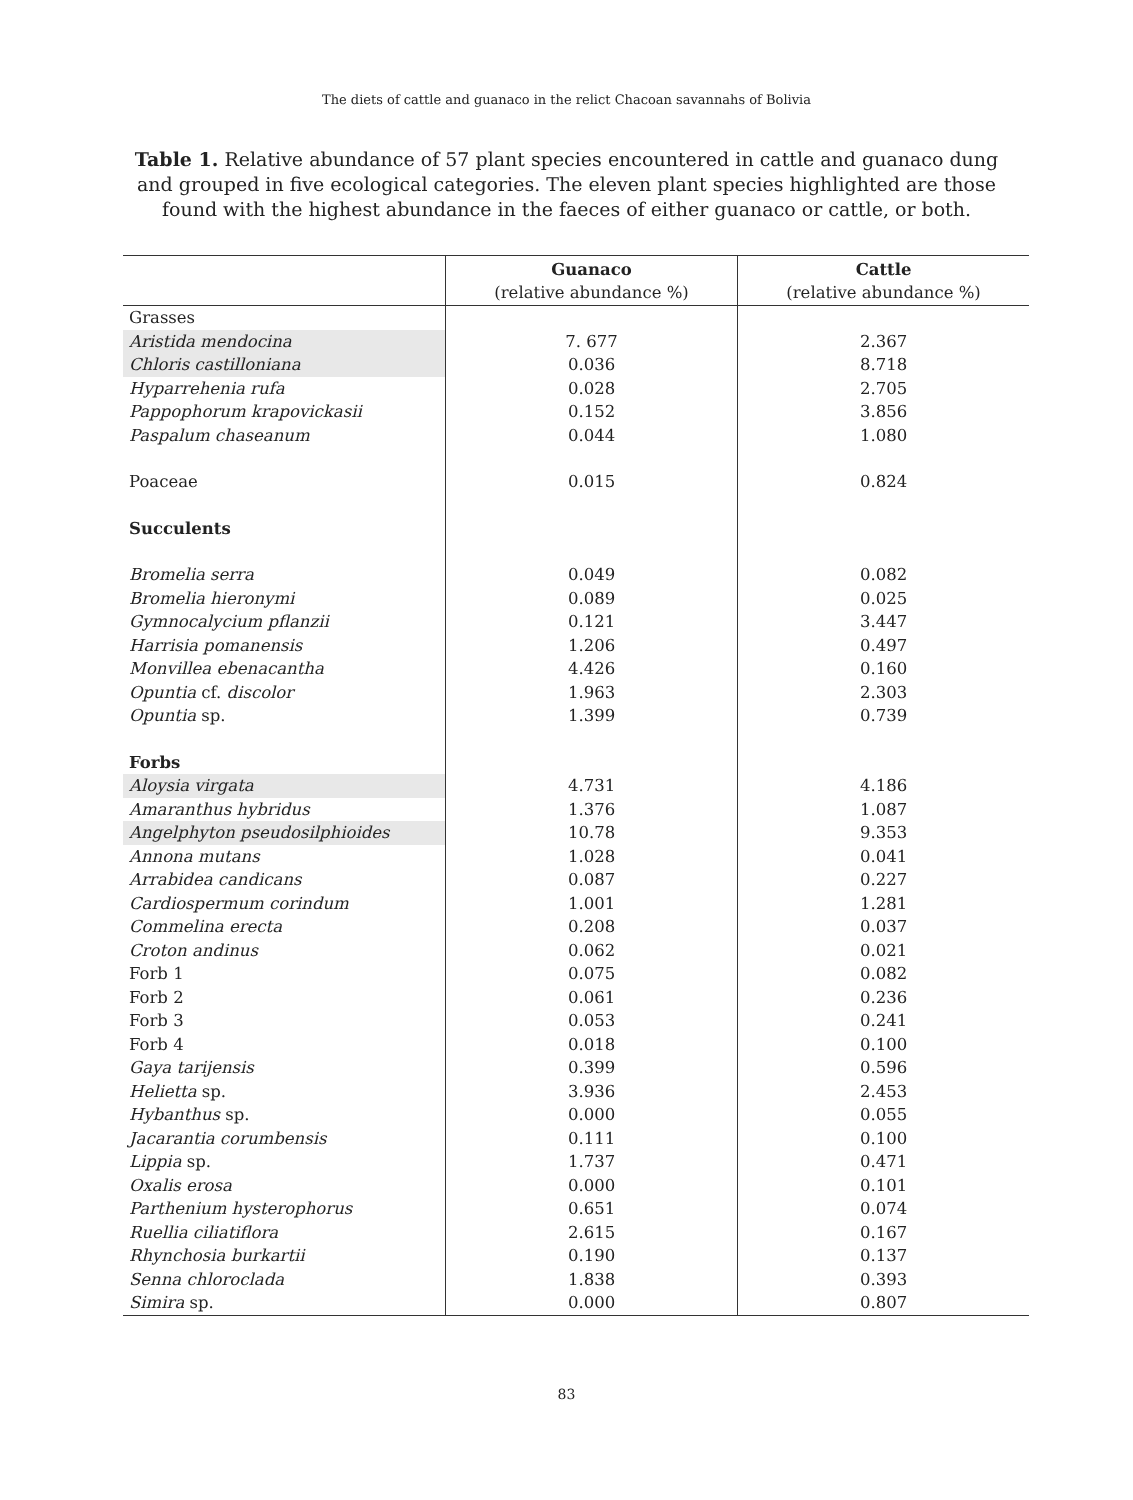The diets of cattle and guanaco in the relict Chacoan savannahs of Bolivia
Table 1. Relative abundance of 57 plant species encountered in cattle and guanaco dung and grouped in five ecological categories. The eleven plant species highlighted are those found with the highest abundance in the faeces of either guanaco or cattle, or both.
| | Guanaco (relative abundance %) | Cattle (relative abundance %) |
| --- | --- | --- |
| Grasses | | |
| Aristida mendocina | 7. 677 | 2.367 |
| Chloris castilloniana | 0.036 | 8.718 |
| Hyparrehenia rufa | 0.028 | 2.705 |
| Pappophorum krapovickasii | 0.152 | 3.856 |
| Paspalum chaseanum | 0.044 | 1.080 |
| Poaceae | 0.015 | 0.824 |
| Succulents | | |
| Bromelia serra | 0.049 | 0.082 |
| Bromelia hieronymi | 0.089 | 0.025 |
| Gymnocalycium pflanzii | 0.121 | 3.447 |
| Harrisia pomanensis | 1.206 | 0.497 |
| Monvillea ebenacantha | 4.426 | 0.160 |
| Opuntia cf. discolor | 1.963 | 2.303 |
| Opuntia sp. | 1.399 | 0.739 |
| Forbs | | |
| Aloysia virgata | 4.731 | 4.186 |
| Amaranthus hybridus | 1.376 | 1.087 |
| Angelphyton pseudosilphioides | 10.78 | 9.353 |
| Annona mutans | 1.028 | 0.041 |
| Arrabidea candicans | 0.087 | 0.227 |
| Cardiospermum corindum | 1.001 | 1.281 |
| Commelina erecta | 0.208 | 0.037 |
| Croton andinus | 0.062 | 0.021 |
| Forb 1 | 0.075 | 0.082 |
| Forb 2 | 0.061 | 0.236 |
| Forb 3 | 0.053 | 0.241 |
| Forb 4 | 0.018 | 0.100 |
| Gaya tarijensis | 0.399 | 0.596 |
| Helietta sp. | 3.936 | 2.453 |
| Hybanthus sp. | 0.000 | 0.055 |
| Jacarantia corumbensis | 0.111 | 0.100 |
| Lippia sp. | 1.737 | 0.471 |
| Oxalis erosa | 0.000 | 0.101 |
| Parthenium hysterophorus | 0.651 | 0.074 |
| Ruellia ciliatiflora | 2.615 | 0.167 |
| Rhynchosia burkartii | 0.190 | 0.137 |
| Senna chloroclada | 1.838 | 0.393 |
| Simira sp. | 0.000 | 0.807 |
83